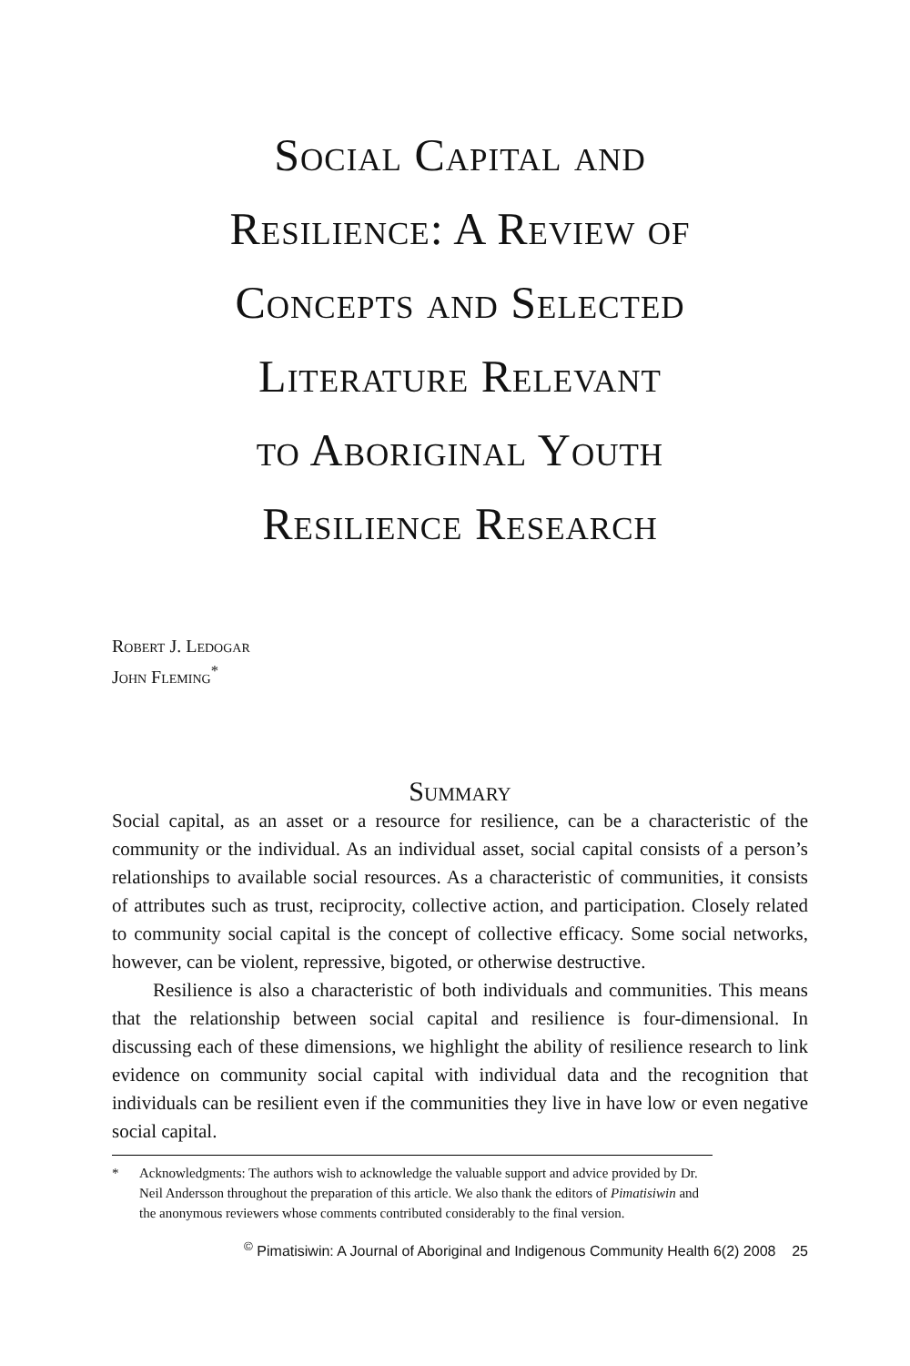Social Capital and
Resilience: A Review of
Concepts and Selected
Literature Relevant
to Aboriginal Youth
Resilience Research
Robert J. Ledogar
John Fleming<sup>*</sup>
Summary
Social capital, as an asset or a resource for resilience, can be a characteristic of the community or the individual. As an individual asset, social capital consists of a person’s relationships to available social resources. As a characteristic of communities, it consists of attributes such as trust, reciprocity, collective action, and participation. Closely related to community social capital is the concept of collective efficacy. Some social networks, however, can be violent, repressive, bigoted, or otherwise destructive.
Resilience is also a characteristic of both individuals and communities. This means that the relationship between social capital and resilience is four-dimensional. In discussing each of these dimensions, we highlight the ability of resilience research to link evidence on community social capital with individual data and the recognition that individuals can be resilient even if the communities they live in have low or even negative social capital.
* Acknowledgments: The authors wish to acknowledge the valuable support and advice provided by Dr. Neil Andersson throughout the preparation of this article. We also thank the editors of Pimatisiwin and the anonymous reviewers whose comments contributed considerably to the final version.
<sup>©</sup> Pimatisiwin: A Journal of Aboriginal and Indigenous Community Health 6(2) 2008 25